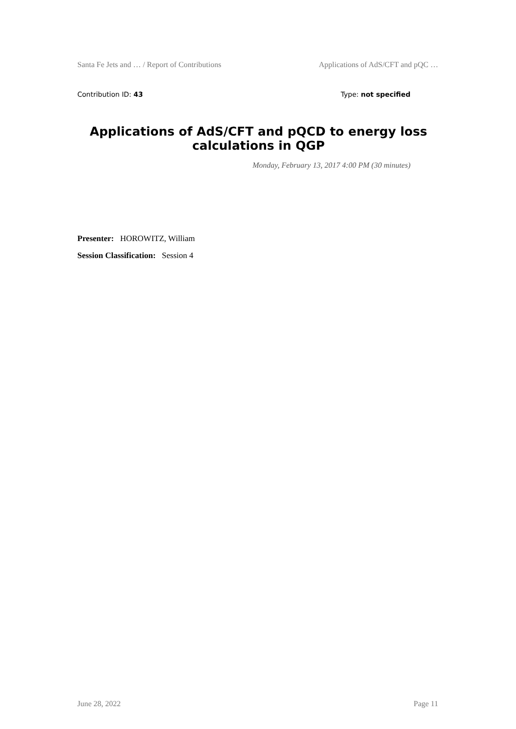Santa Fe Jets and … / Report of Contributions Applications of AdS/CFT and pQC …
Contribution ID: 43 Type: not specified
Applications of AdS/CFT and pQCD to energy loss calculations in QGP
Monday, February 13, 2017 4:00 PM (30 minutes)
Presenter: HOROWITZ, William
Session Classification: Session 4
June 28, 2022 Page 11